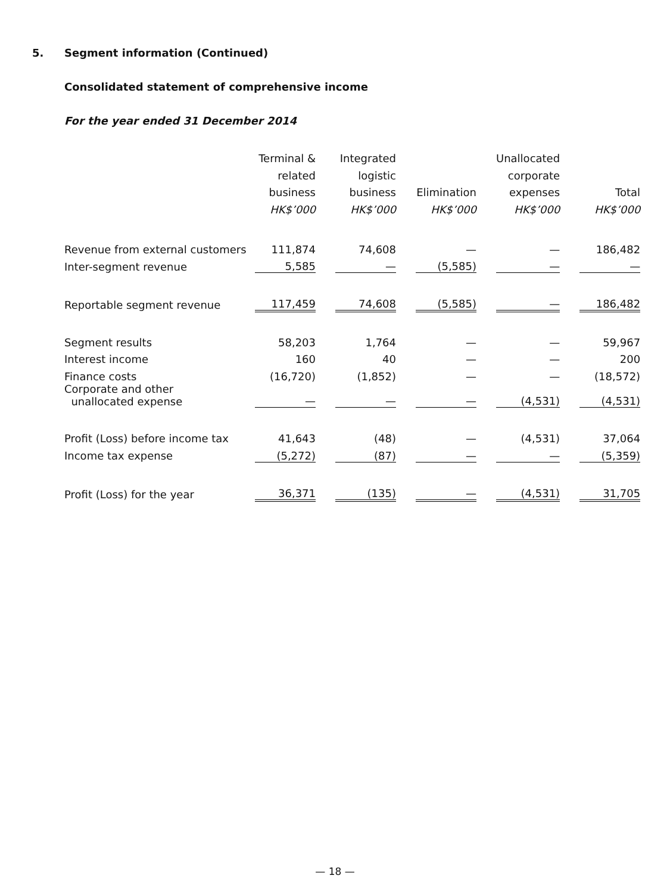5. Segment information (Continued)
Consolidated statement of comprehensive income
For the year ended 31 December 2014
| | Terminal & related business HK$’000 | | Integrated logistic business HK$’000 | | Elimination HK$’000 | | Unallocated corporate expenses HK$’000 | | Total HK$’000 |
| Revenue from external customers | 111,874 | | 74,608 | | — | | — | | 186,482 |
| Inter-segment revenue | 5,585 | | — | | (5,585) | | — | | — |
| Reportable segment revenue | 117,459 | | 74,608 | | (5,585) | | — | | 186,482 |
| Segment results | 58,203 | | 1,764 | | — | | — | | 59,967 |
| Interest income | 160 | | 40 | | — | | — | | 200 |
| Finance costs | (16,720) | | (1,852) | | — | | — | | (18,572) |
| Corporate and other unallocated expense | — | | — | | — | | (4,531) | | (4,531) |
| Profit (Loss) before income tax | 41,643 | | (48) | | — | | (4,531) | | 37,064 |
| Income tax expense | (5,272) | | (87) | | — | | — | | (5,359) |
| Profit (Loss) for the year | 36,371 | | (135) | | — | | (4,531) | | 31,705 |
— 18 —